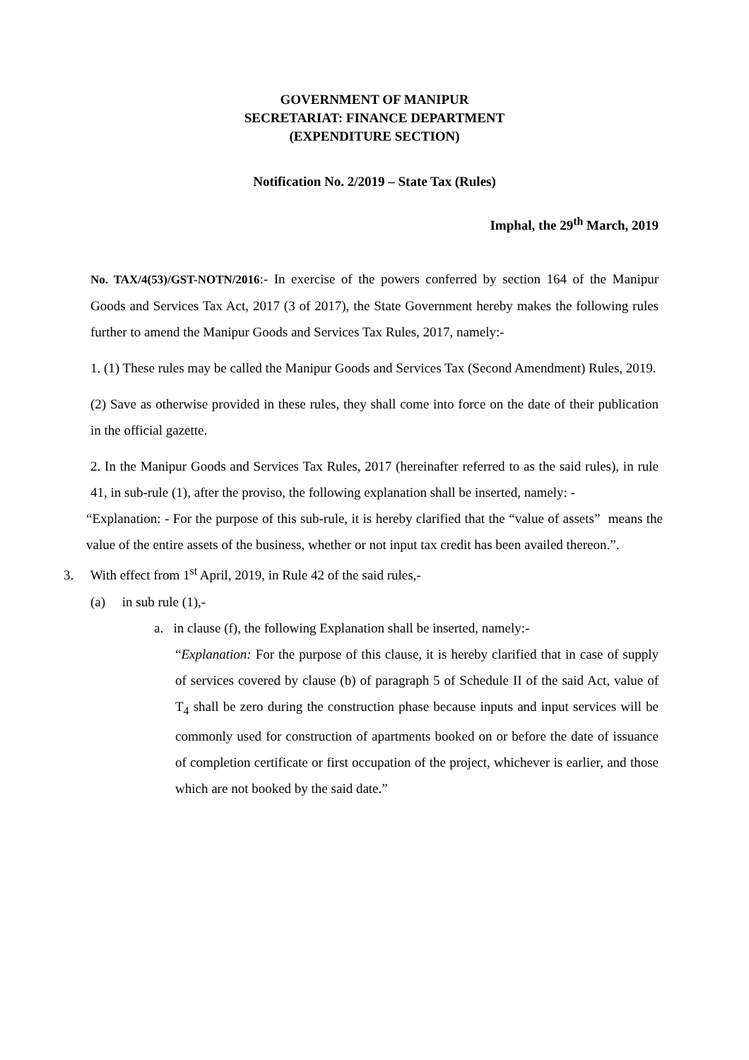GOVERNMENT OF MANIPUR
SECRETARIAT: FINANCE DEPARTMENT
(EXPENDITURE SECTION)
Notification No. 2/2019 – State Tax (Rules)
Imphal, the 29<sup>th</sup> March, 2019
No. TAX/4(53)/GST-NOTN/2016:- In exercise of the powers conferred by section 164 of the Manipur Goods and Services Tax Act, 2017 (3 of 2017), the State Government hereby makes the following rules further to amend the Manipur Goods and Services Tax Rules, 2017, namely:-
1. (1) These rules may be called the Manipur Goods and Services Tax (Second Amendment) Rules, 2019.
(2) Save as otherwise provided in these rules, they shall come into force on the date of their publication in the official gazette.
2. In the Manipur Goods and Services Tax Rules, 2017 (hereinafter referred to as the said rules), in rule 41, in sub-rule (1), after the proviso, the following explanation shall be inserted, namely: -
“Explanation: - For the purpose of this sub-rule, it is hereby clarified that the “value of assets” means the value of the entire assets of the business, whether or not input tax credit has been availed thereon.”.
3. With effect from 1<sup>st</sup> April, 2019, in Rule 42 of the said rules,-
(a) in sub rule (1),-
a. in clause (f), the following Explanation shall be inserted, namely:-
“Explanation: For the purpose of this clause, it is hereby clarified that in case of supply of services covered by clause (b) of paragraph 5 of Schedule II of the said Act, value of T<sub>4</sub> shall be zero during the construction phase because inputs and input services will be commonly used for construction of apartments booked on or before the date of issuance of completion certificate or first occupation of the project, whichever is earlier, and those which are not booked by the said date.”